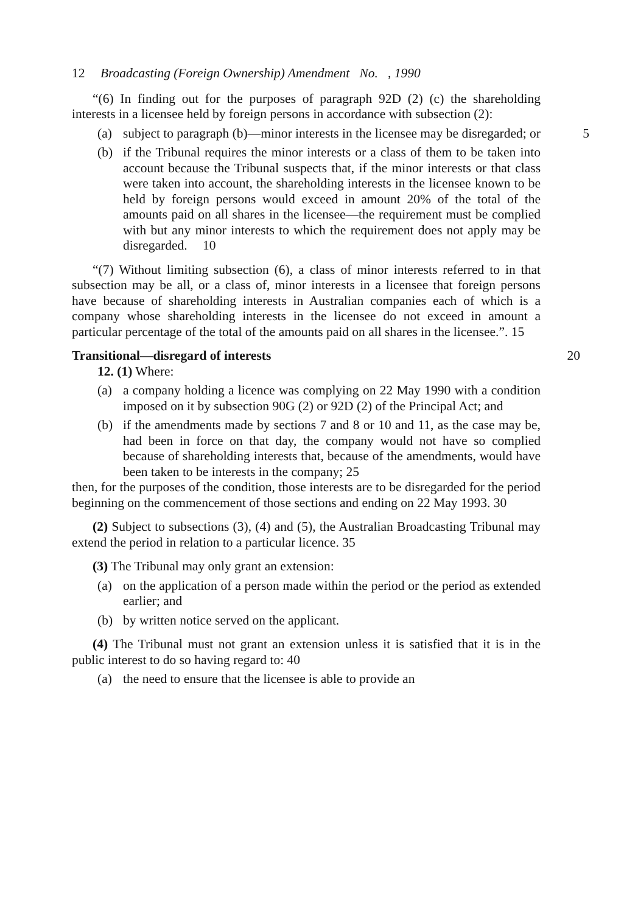12 Broadcasting (Foreign Ownership) Amendment No. , 1990
“(6) In finding out for the purposes of paragraph 92D (2) (c) the shareholding interests in a licensee held by foreign persons in accordance with subsection (2):
(a) subject to paragraph (b)—minor interests in the licensee may be disregarded; or 5
(b) if the Tribunal requires the minor interests or a class of them to be taken into account because the Tribunal suspects that, if the minor interests or that class were taken into account, the shareholding interests in the licensee known to be held by foreign persons would exceed in amount 20% of the total of the amounts paid on all shares in the licensee—the requirement must be complied with but any minor interests to which the requirement does not apply may be disregarded. 10
“(7) Without limiting subsection (6), a class of minor interests referred to in that subsection may be all, or a class of, minor interests in a licensee that foreign persons have because of shareholding interests in Australian companies each of which is a company whose shareholding interests in the licensee do not exceed in amount a particular percentage of the total of the amounts paid on all shares in the licensee.”. 15
Transitional—disregard of interests 20
12. (1) Where:
(a) a company holding a licence was complying on 22 May 1990 with a condition imposed on it by subsection 90G (2) or 92D (2) of the Principal Act; and
(b) if the amendments made by sections 7 and 8 or 10 and 11, as the case may be, had been in force on that day, the company would not have so complied because of shareholding interests that, because of the amendments, would have been taken to be interests in the company; 25
then, for the purposes of the condition, those interests are to be disregarded for the period beginning on the commencement of those sections and ending on 22 May 1993. 30
(2) Subject to subsections (3), (4) and (5), the Australian Broadcasting Tribunal may extend the period in relation to a particular licence. 35
(3) The Tribunal may only grant an extension:
(a) on the application of a person made within the period or the period as extended earlier; and
(b) by written notice served on the applicant.
(4) The Tribunal must not grant an extension unless it is satisfied that it is in the public interest to do so having regard to: 40
(a) the need to ensure that the licensee is able to provide an